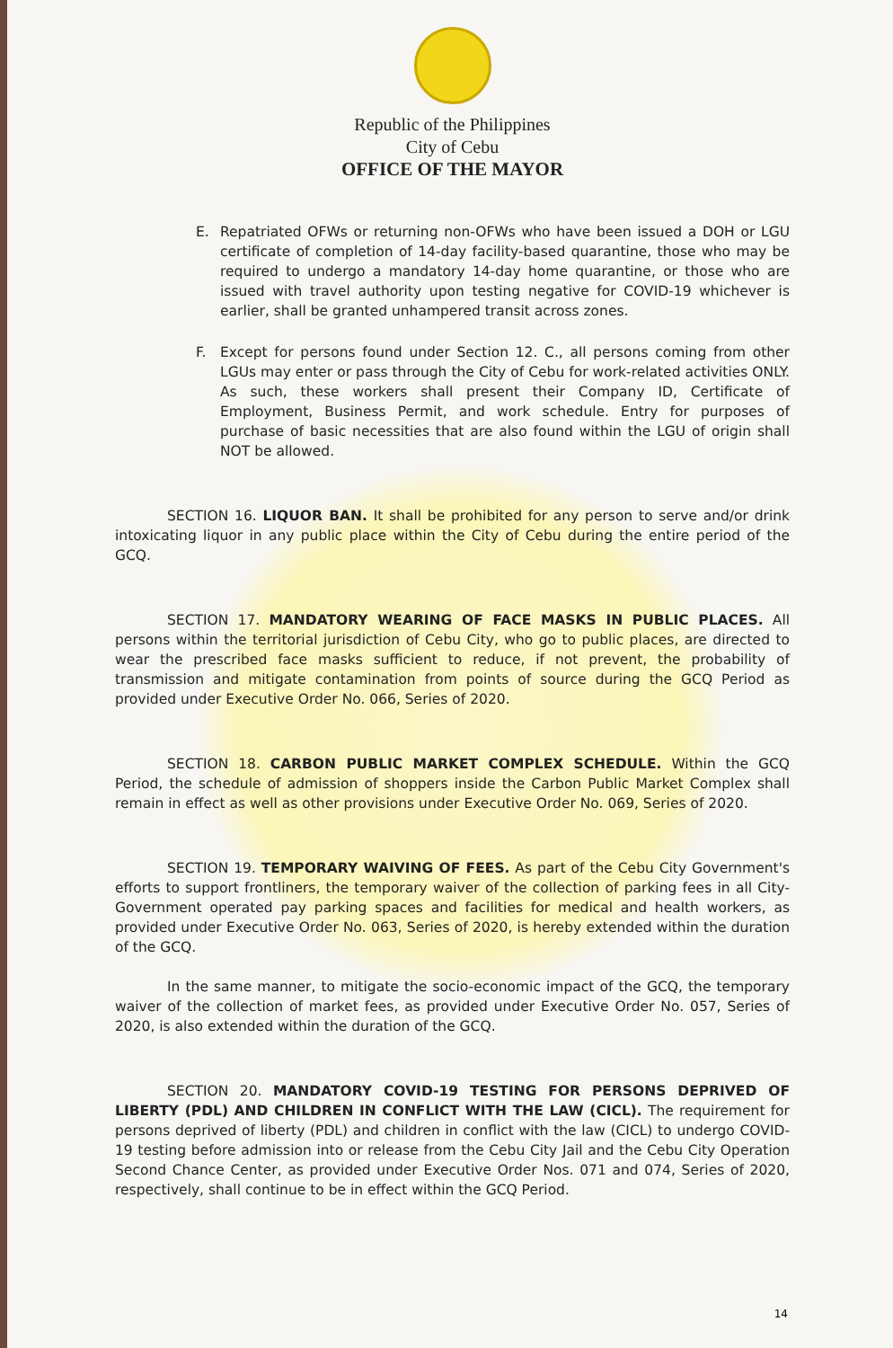Republic of the Philippines
City of Cebu
OFFICE OF THE MAYOR
E. Repatriated OFWs or returning non-OFWs who have been issued a DOH or LGU certificate of completion of 14-day facility-based quarantine, those who may be required to undergo a mandatory 14-day home quarantine, or those who are issued with travel authority upon testing negative for COVID-19 whichever is earlier, shall be granted unhampered transit across zones.
F. Except for persons found under Section 12. C., all persons coming from other LGUs may enter or pass through the City of Cebu for work-related activities ONLY. As such, these workers shall present their Company ID, Certificate of Employment, Business Permit, and work schedule. Entry for purposes of purchase of basic necessities that are also found within the LGU of origin shall NOT be allowed.
SECTION 16. LIQUOR BAN. It shall be prohibited for any person to serve and/or drink intoxicating liquor in any public place within the City of Cebu during the entire period of the GCQ.
SECTION 17. MANDATORY WEARING OF FACE MASKS IN PUBLIC PLACES. All persons within the territorial jurisdiction of Cebu City, who go to public places, are directed to wear the prescribed face masks sufficient to reduce, if not prevent, the probability of transmission and mitigate contamination from points of source during the GCQ Period as provided under Executive Order No. 066, Series of 2020.
SECTION 18. CARBON PUBLIC MARKET COMPLEX SCHEDULE. Within the GCQ Period, the schedule of admission of shoppers inside the Carbon Public Market Complex shall remain in effect as well as other provisions under Executive Order No. 069, Series of 2020.
SECTION 19. TEMPORARY WAIVING OF FEES. As part of the Cebu City Government's efforts to support frontliners, the temporary waiver of the collection of parking fees in all City-Government operated pay parking spaces and facilities for medical and health workers, as provided under Executive Order No. 063, Series of 2020, is hereby extended within the duration of the GCQ.
In the same manner, to mitigate the socio-economic impact of the GCQ, the temporary waiver of the collection of market fees, as provided under Executive Order No. 057, Series of 2020, is also extended within the duration of the GCQ.
SECTION 20. MANDATORY COVID-19 TESTING FOR PERSONS DEPRIVED OF LIBERTY (PDL) AND CHILDREN IN CONFLICT WITH THE LAW (CICL). The requirement for persons deprived of liberty (PDL) and children in conflict with the law (CICL) to undergo COVID-19 testing before admission into or release from the Cebu City Jail and the Cebu City Operation Second Chance Center, as provided under Executive Order Nos. 071 and 074, Series of 2020, respectively, shall continue to be in effect within the GCQ Period.
14